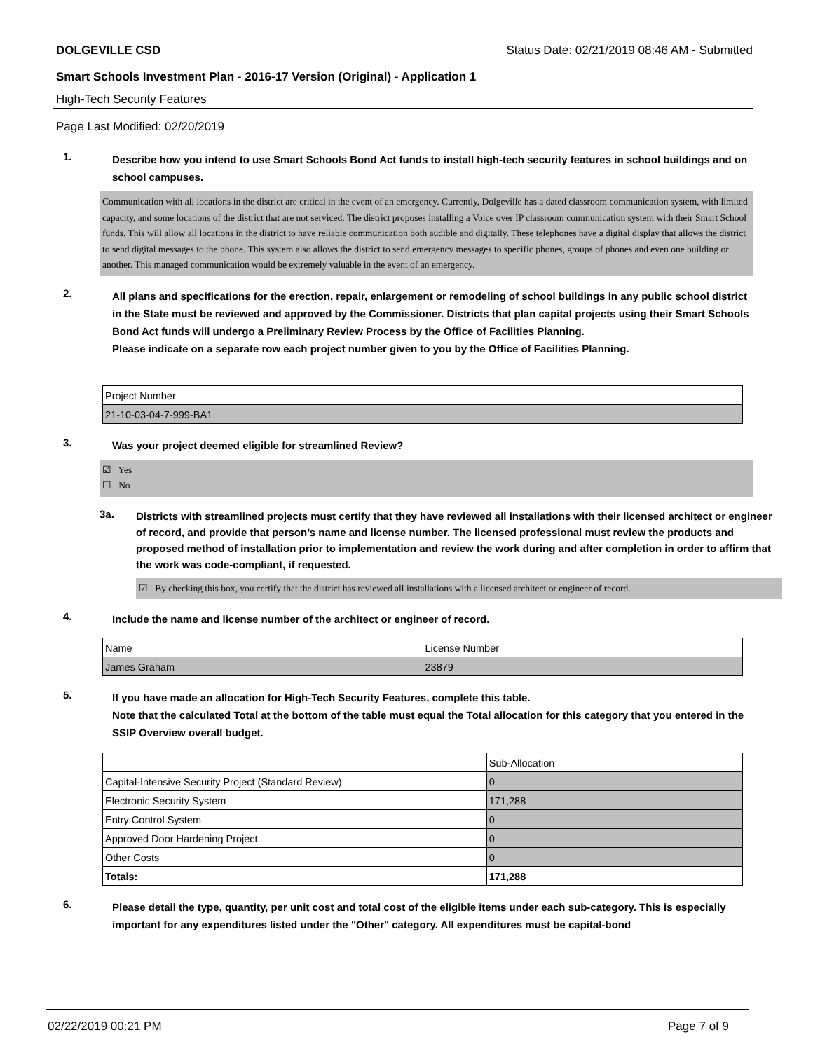DOLGEVILLE CSD Status Date: 02/21/2019 08:46 AM - Submitted
Smart Schools Investment Plan - 2016-17 Version (Original) - Application 1
High-Tech Security Features
Page Last Modified: 02/20/2019
1.
Describe how you intend to use Smart Schools Bond Act funds to install high-tech security features in school buildings and on school campuses.
Communication with all locations in the district are critical in the event of an emergency. Currently, Dolgeville has a dated classroom communication system, with limited capacity, and some locations of the district that are not serviced. The district proposes installing a Voice over IP classroom communication system with their Smart School funds. This will allow all locations in the district to have reliable communication both audible and digitally. These telephones have a digital display that allows the district to send digital messages to the phone. This system also allows the district to send emergency messages to specific phones, groups of phones and even one building or another. This managed communication would be extremely valuable in the event of an emergency.
2.
All plans and specifications for the erection, repair, enlargement or remodeling of school buildings in any public school district in the State must be reviewed and approved by the Commissioner. Districts that plan capital projects using their Smart Schools Bond Act funds will undergo a Preliminary Review Process by the Office of Facilities Planning.
Please indicate on a separate row each project number given to you by the Office of Facilities Planning.
| Project Number |
| --- |
| 21-10-03-04-7-999-BA1 |
3.
Was your project deemed eligible for streamlined Review?
☑ Yes
☐ No
3a.
Districts with streamlined projects must certify that they have reviewed all installations with their licensed architect or engineer of record, and provide that person’s name and license number. The licensed professional must review the products and proposed method of installation prior to implementation and review the work during and after completion in order to affirm that the work was code-compliant, if requested.
☑ By checking this box, you certify that the district has reviewed all installations with a licensed architect or engineer of record.
4.
Include the name and license number of the architect or engineer of record.
| Name | License Number |
| --- | --- |
| James Graham | 23879 |
5.
If you have made an allocation for High-Tech Security Features, complete this table.
Note that the calculated Total at the bottom of the table must equal the Total allocation for this category that you entered in the SSIP Overview overall budget.
| | Sub-Allocation |
| --- | --- |
| Capital-Intensive Security Project (Standard Review) | 0 |
| Electronic Security System | 171,288 |
| Entry Control System | 0 |
| Approved Door Hardening Project | 0 |
| Other Costs | 0 |
| Totals: | 171,288 |
6.
Please detail the type, quantity, per unit cost and total cost of the eligible items under each sub-category. This is especially important for any expenditures listed under the "Other" category. All expenditures must be capital-bond
02/22/2019 00:21 PM Page 7 of 9